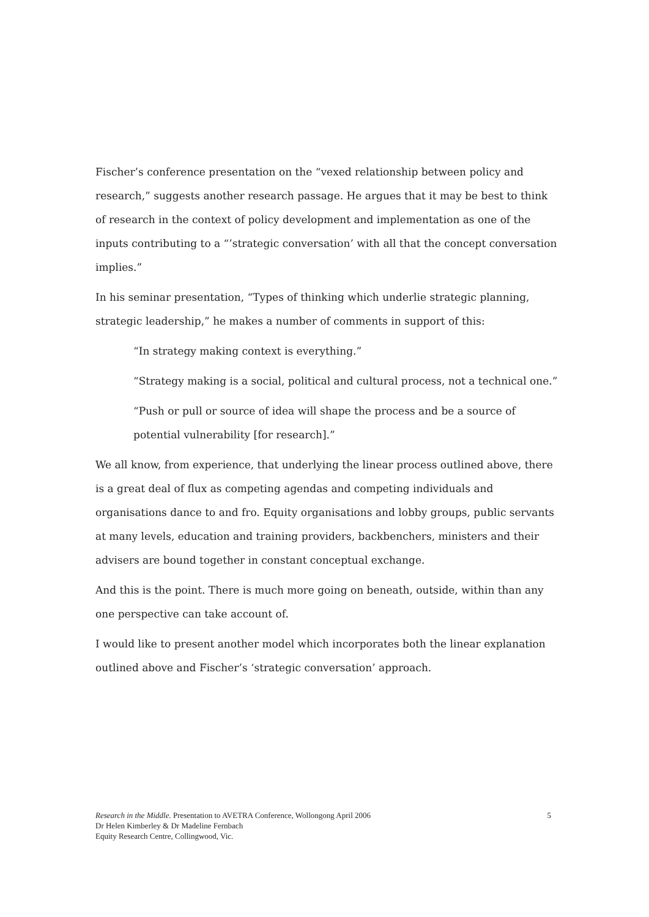Fischer’s conference presentation on the “vexed relationship between policy and research,” suggests another research passage. He argues that it may be best to think of research in the context of policy development and implementation as one of the inputs contributing to a “’strategic conversation’ with all that the concept conversation implies.”
In his seminar presentation, “Types of thinking which underlie strategic planning, strategic leadership,” he makes a number of comments in support of this:
“In strategy making context is everything.”
“Strategy making is a social, political and cultural process, not a technical one.”
“Push or pull or source of idea will shape the process and be a source of potential vulnerability [for research].”
We all know, from experience, that underlying the linear process outlined above, there is a great deal of flux as competing agendas and competing individuals and organisations dance to and fro. Equity organisations and lobby groups, public servants at many levels, education and training providers, backbenchers, ministers and their advisers are bound together in constant conceptual exchange.
And this is the point. There is much more going on beneath, outside, within than any one perspective can take account of.
I would like to present another model which incorporates both the linear explanation outlined above and Fischer’s ‘strategic conversation’ approach.
5 Research in the Middle. Presentation to AVETRA Conference, Wollongong April 2006
Dr Helen Kimberley & Dr Madeline Fernbach
Equity Research Centre, Collingwood, Vic.